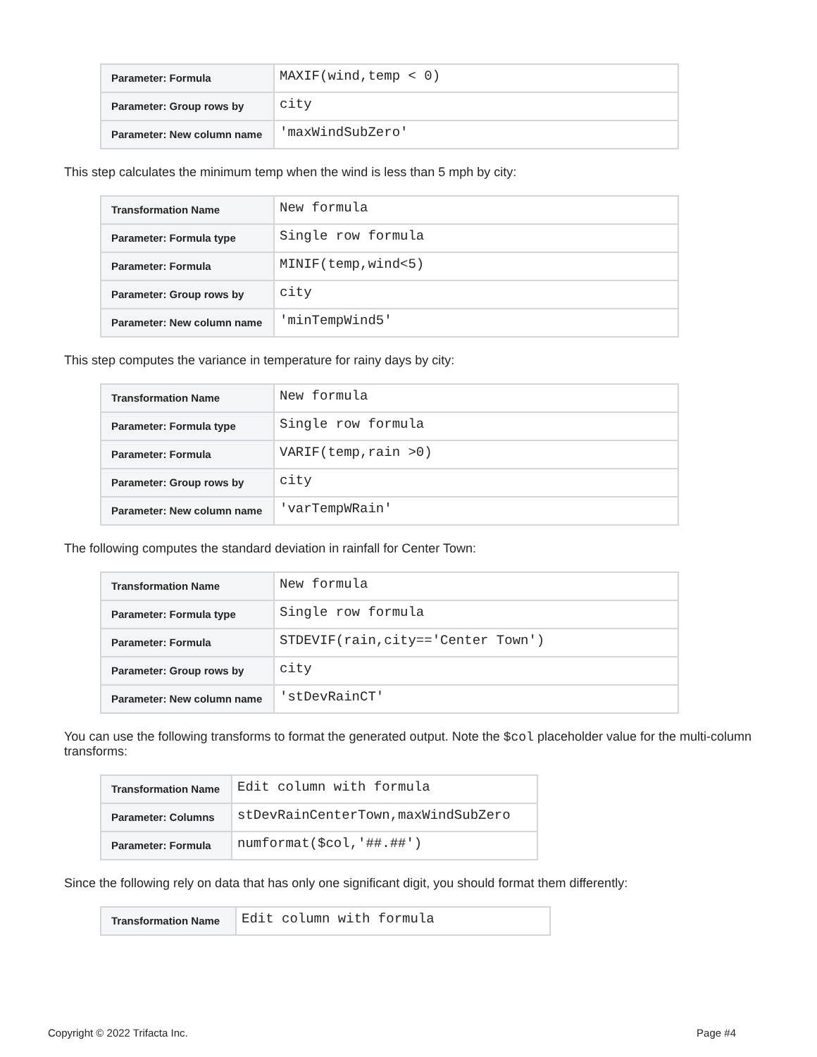| Parameter: Formula | MAXIF(wind,temp < 0) |
| Parameter: Group rows by | city |
| Parameter: New column name | 'maxWindSubZero' |
This step calculates the minimum temp when the wind is less than 5 mph by city:
| Transformation Name | New formula |
| Parameter: Formula type | Single row formula |
| Parameter: Formula | MINIF(temp,wind<5) |
| Parameter: Group rows by | city |
| Parameter: New column name | 'minTempWind5' |
This step computes the variance in temperature for rainy days by city:
| Transformation Name | New formula |
| Parameter: Formula type | Single row formula |
| Parameter: Formula | VARIF(temp,rain >0) |
| Parameter: Group rows by | city |
| Parameter: New column name | 'varTempWRain' |
The following computes the standard deviation in rainfall for Center Town:
| Transformation Name | New formula |
| Parameter: Formula type | Single row formula |
| Parameter: Formula | STDEVIF(rain,city=='Center Town') |
| Parameter: Group rows by | city |
| Parameter: New column name | 'stDevRainCT' |
You can use the following transforms to format the generated output. Note the $col placeholder value for the multi-column transforms:
| Transformation Name | Edit column with formula |
| Parameter: Columns | stDevRainCenterTown,maxWindSubZero |
| Parameter: Formula | numformat($col,'##.##') |
Since the following rely on data that has only one significant digit, you should format them differently:
| Transformation Name | Edit column with formula |
Copyright © 2022 Trifacta Inc. Page #4